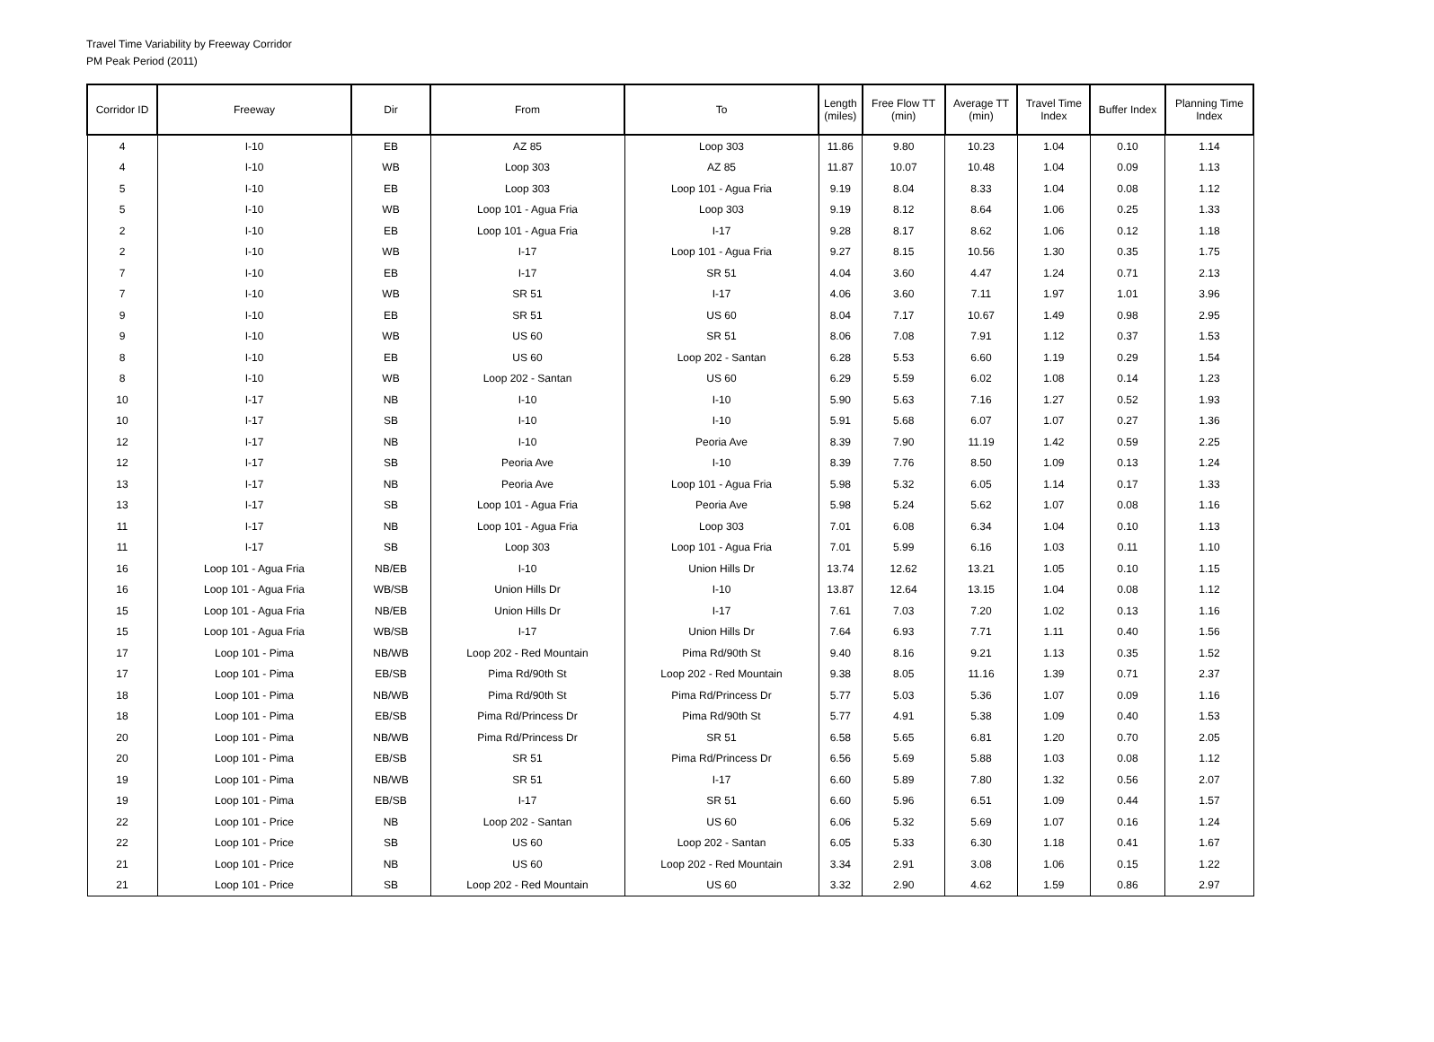Travel Time Variability by Freeway Corridor
PM Peak Period (2011)
| Corridor ID | Freeway | Dir | From | To | Length (miles) | Free Flow TT (min) | Average TT (min) | Travel Time Index | Buffer Index | Planning Time Index |
| --- | --- | --- | --- | --- | --- | --- | --- | --- | --- | --- |
| 4 | I-10 | EB | AZ 85 | Loop 303 | 11.86 | 9.80 | 10.23 | 1.04 | 0.10 | 1.14 |
| 4 | I-10 | WB | Loop 303 | AZ 85 | 11.87 | 10.07 | 10.48 | 1.04 | 0.09 | 1.13 |
| 5 | I-10 | EB | Loop 303 | Loop 101 - Agua Fria | 9.19 | 8.04 | 8.33 | 1.04 | 0.08 | 1.12 |
| 5 | I-10 | WB | Loop 101 - Agua Fria | Loop 303 | 9.19 | 8.12 | 8.64 | 1.06 | 0.25 | 1.33 |
| 2 | I-10 | EB | Loop 101 - Agua Fria | I-17 | 9.28 | 8.17 | 8.62 | 1.06 | 0.12 | 1.18 |
| 2 | I-10 | WB | I-17 | Loop 101 - Agua Fria | 9.27 | 8.15 | 10.56 | 1.30 | 0.35 | 1.75 |
| 7 | I-10 | EB | I-17 | SR 51 | 4.04 | 3.60 | 4.47 | 1.24 | 0.71 | 2.13 |
| 7 | I-10 | WB | SR 51 | I-17 | 4.06 | 3.60 | 7.11 | 1.97 | 1.01 | 3.96 |
| 9 | I-10 | EB | SR 51 | US 60 | 8.04 | 7.17 | 10.67 | 1.49 | 0.98 | 2.95 |
| 9 | I-10 | WB | US 60 | SR 51 | 8.06 | 7.08 | 7.91 | 1.12 | 0.37 | 1.53 |
| 8 | I-10 | EB | US 60 | Loop 202 - Santan | 6.28 | 5.53 | 6.60 | 1.19 | 0.29 | 1.54 |
| 8 | I-10 | WB | Loop 202 - Santan | US 60 | 6.29 | 5.59 | 6.02 | 1.08 | 0.14 | 1.23 |
| 10 | I-17 | NB | I-10 | I-10 | 5.90 | 5.63 | 7.16 | 1.27 | 0.52 | 1.93 |
| 10 | I-17 | SB | I-10 | I-10 | 5.91 | 5.68 | 6.07 | 1.07 | 0.27 | 1.36 |
| 12 | I-17 | NB | I-10 | Peoria Ave | 8.39 | 7.90 | 11.19 | 1.42 | 0.59 | 2.25 |
| 12 | I-17 | SB | Peoria Ave | I-10 | 8.39 | 7.76 | 8.50 | 1.09 | 0.13 | 1.24 |
| 13 | I-17 | NB | Peoria Ave | Loop 101 - Agua Fria | 5.98 | 5.32 | 6.05 | 1.14 | 0.17 | 1.33 |
| 13 | I-17 | SB | Loop 101 - Agua Fria | Peoria Ave | 5.98 | 5.24 | 5.62 | 1.07 | 0.08 | 1.16 |
| 11 | I-17 | NB | Loop 101 - Agua Fria | Loop 303 | 7.01 | 6.08 | 6.34 | 1.04 | 0.10 | 1.13 |
| 11 | I-17 | SB | Loop 303 | Loop 101 - Agua Fria | 7.01 | 5.99 | 6.16 | 1.03 | 0.11 | 1.10 |
| 16 | Loop 101 - Agua Fria | NB/EB | I-10 | Union Hills Dr | 13.74 | 12.62 | 13.21 | 1.05 | 0.10 | 1.15 |
| 16 | Loop 101 - Agua Fria | WB/SB | Union Hills Dr | I-10 | 13.87 | 12.64 | 13.15 | 1.04 | 0.08 | 1.12 |
| 15 | Loop 101 - Agua Fria | NB/EB | Union Hills Dr | I-17 | 7.61 | 7.03 | 7.20 | 1.02 | 0.13 | 1.16 |
| 15 | Loop 101 - Agua Fria | WB/SB | I-17 | Union Hills Dr | 7.64 | 6.93 | 7.71 | 1.11 | 0.40 | 1.56 |
| 17 | Loop 101 - Pima | NB/WB | Loop 202 - Red Mountain | Pima Rd/90th St | 9.40 | 8.16 | 9.21 | 1.13 | 0.35 | 1.52 |
| 17 | Loop 101 - Pima | EB/SB | Pima Rd/90th St | Loop 202 - Red Mountain | 9.38 | 8.05 | 11.16 | 1.39 | 0.71 | 2.37 |
| 18 | Loop 101 - Pima | NB/WB | Pima Rd/90th St | Pima Rd/Princess Dr | 5.77 | 5.03 | 5.36 | 1.07 | 0.09 | 1.16 |
| 18 | Loop 101 - Pima | EB/SB | Pima Rd/Princess Dr | Pima Rd/90th St | 5.77 | 4.91 | 5.38 | 1.09 | 0.40 | 1.53 |
| 20 | Loop 101 - Pima | NB/WB | Pima Rd/Princess Dr | SR 51 | 6.58 | 5.65 | 6.81 | 1.20 | 0.70 | 2.05 |
| 20 | Loop 101 - Pima | EB/SB | SR 51 | Pima Rd/Princess Dr | 6.56 | 5.69 | 5.88 | 1.03 | 0.08 | 1.12 |
| 19 | Loop 101 - Pima | NB/WB | SR 51 | I-17 | 6.60 | 5.89 | 7.80 | 1.32 | 0.56 | 2.07 |
| 19 | Loop 101 - Pima | EB/SB | I-17 | SR 51 | 6.60 | 5.96 | 6.51 | 1.09 | 0.44 | 1.57 |
| 22 | Loop 101 - Price | NB | Loop 202 - Santan | US 60 | 6.06 | 5.32 | 5.69 | 1.07 | 0.16 | 1.24 |
| 22 | Loop 101 - Price | SB | US 60 | Loop 202 - Santan | 6.05 | 5.33 | 6.30 | 1.18 | 0.41 | 1.67 |
| 21 | Loop 101 - Price | NB | US 60 | Loop 202 - Red Mountain | 3.34 | 2.91 | 3.08 | 1.06 | 0.15 | 1.22 |
| 21 | Loop 101 - Price | SB | Loop 202 - Red Mountain | US 60 | 3.32 | 2.90 | 4.62 | 1.59 | 0.86 | 2.97 |